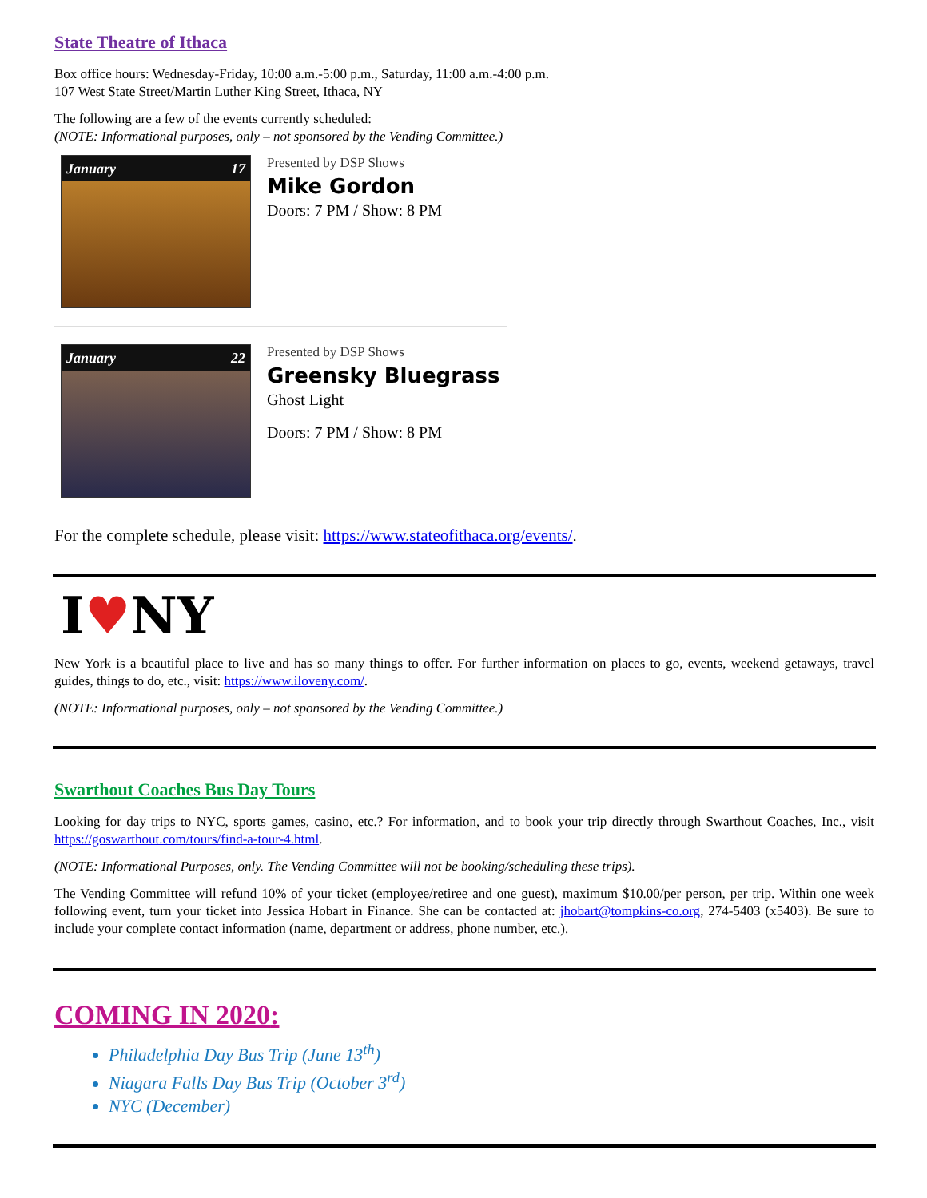State Theatre of Ithaca
Box office hours: Wednesday-Friday, 10:00 a.m.-5:00 p.m., Saturday, 11:00 a.m.-4:00 p.m.
107 West State Street/Martin Luther King Street, Ithaca, NY
The following are a few of the events currently scheduled:
(NOTE: Informational purposes, only – not sponsored by the Vending Committee.)
January 17
Presented by DSP Shows
Mike Gordon
Doors: 7 PM / Show: 8 PM
January 22
Presented by DSP Shows
Greensky Bluegrass
Ghost Light
Doors: 7 PM / Show: 8 PM
For the complete schedule, please visit: https://www.stateofithaca.org/events/.
I♥NY
New York is a beautiful place to live and has so many things to offer. For further information on places to go, events, weekend getaways, travel guides, things to do, etc., visit: https://www.iloveny.com/.
(NOTE: Informational purposes, only – not sponsored by the Vending Committee.)
Swarthout Coaches Bus Day Tours
Looking for day trips to NYC, sports games, casino, etc.? For information, and to book your trip directly through Swarthout Coaches, Inc., visit https://goswarthout.com/tours/find-a-tour-4.html.
(NOTE: Informational Purposes, only. The Vending Committee will not be booking/scheduling these trips).
The Vending Committee will refund 10% of your ticket (employee/retiree and one guest), maximum $10.00/per person, per trip. Within one week following event, turn your ticket into Jessica Hobart in Finance. She can be contacted at: jhobart@tompkins-co.org, 274-5403 (x5403). Be sure to include your complete contact information (name, department or address, phone number, etc.).
COMING IN 2020:
Philadelphia Day Bus Trip (June 13<sup>th</sup>)
Niagara Falls Day Bus Trip (October 3<sup>rd</sup>)
NYC (December)